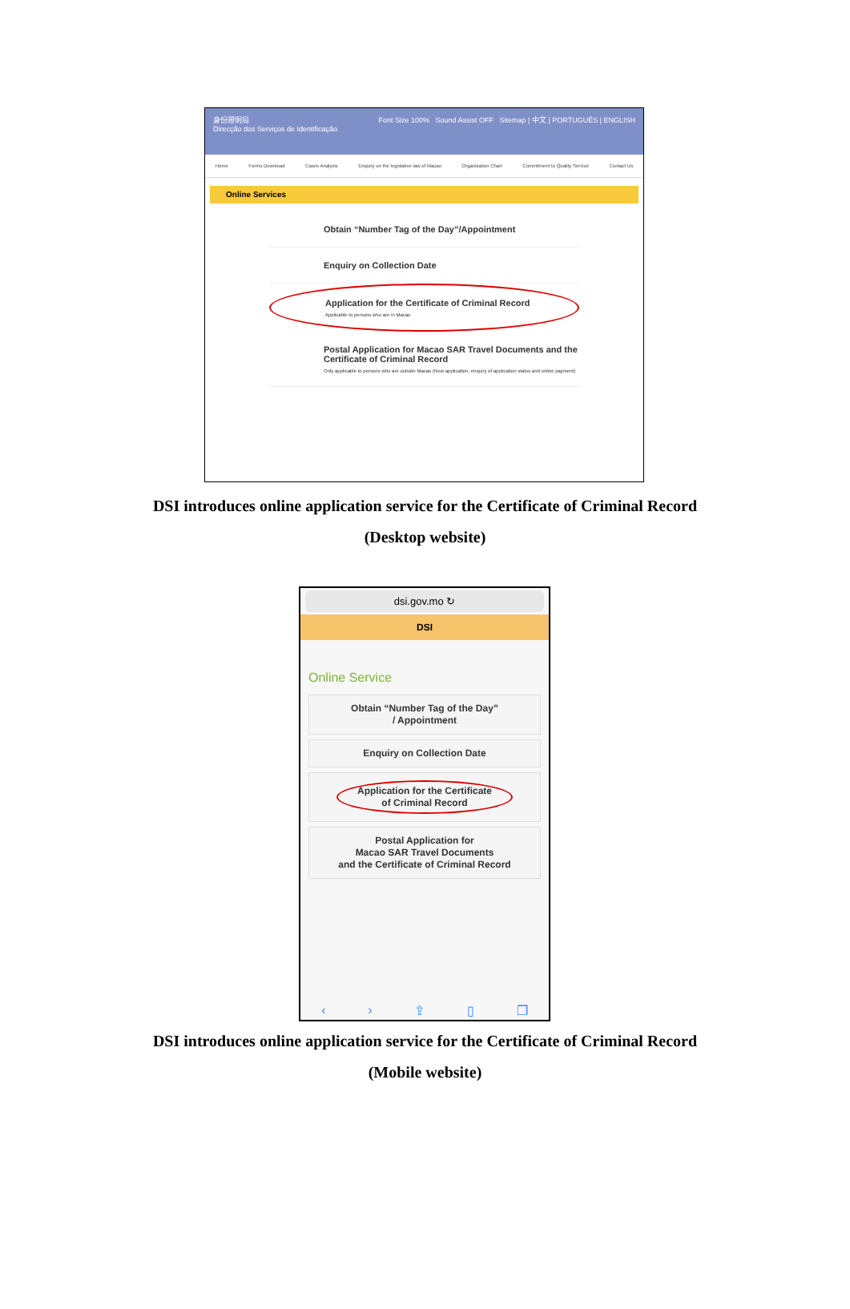身份證明局
Direcção dos Serviços de Identificação
Font Size 100% Sound Assist OFF Sitemap | 中文 | PORTUGUÊS | ENGLISH
Home Forms Download Cases Analysis Enquiry on the legislative law of Macao Organization Chart Commitment to Quality Service Contact Us
Online Services
Obtain “Number Tag of the Day”/Appointment
Enquiry on Collection Date
Application for the Certificate of Criminal Record
Applicable to persons who are in Macao
Postal Application for Macao SAR Travel Documents and the Certificate of Criminal Record
Only applicable to persons who are outside Macao (New application, enquiry of application status and online payment)
DSI introduces online application service for the Certificate of Criminal Record
(Desktop website)
dsi.gov.mo ↻
DSI
Online Service
Obtain “Number Tag of the Day”
/ Appointment
Enquiry on Collection Date
Application for the Certificate
of Criminal Record
Postal Application for
Macao SAR Travel Documents
and the Certificate of Criminal Record
‹ › ⇪ ▯ ❐
DSI introduces online application service for the Certificate of Criminal Record
(Mobile website)